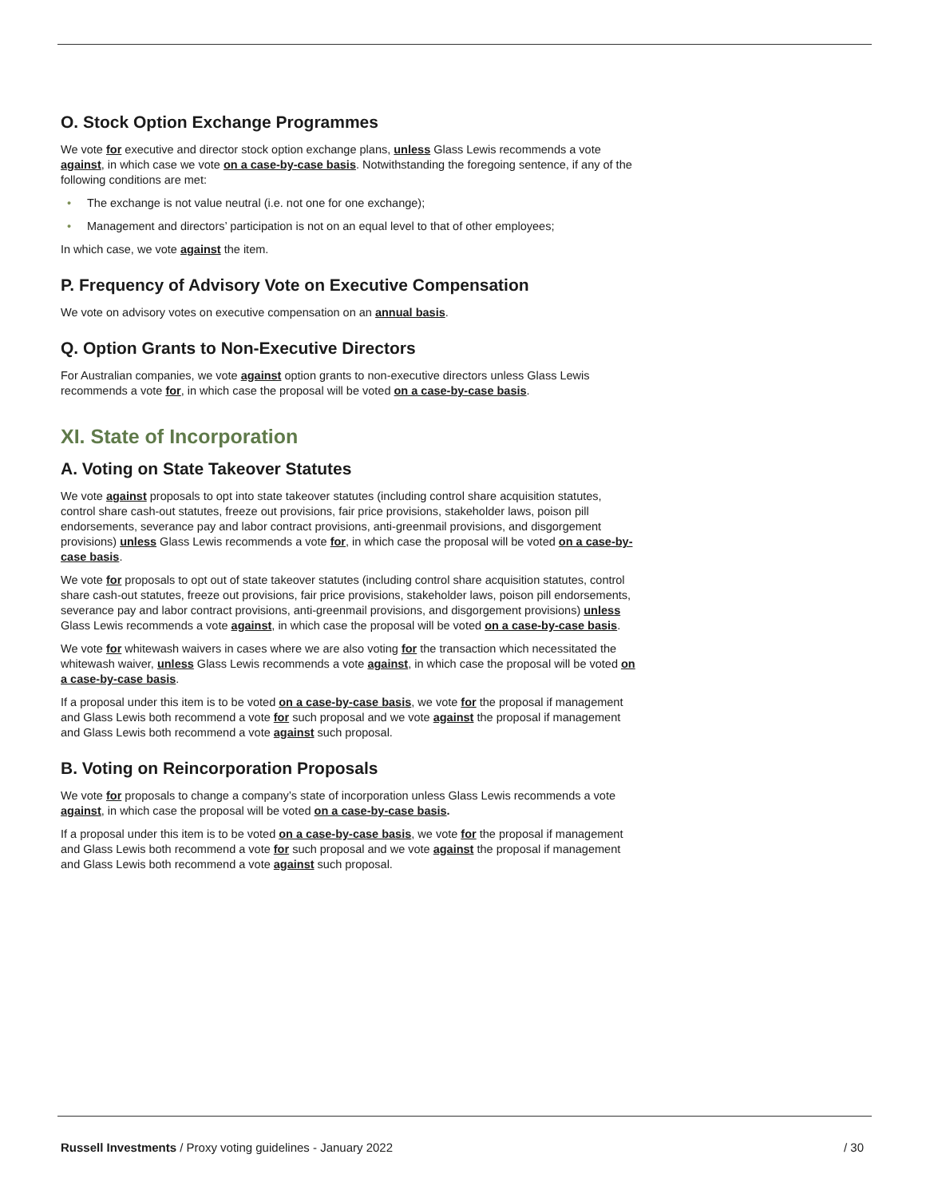O. Stock Option Exchange Programmes
We vote for executive and director stock option exchange plans, unless Glass Lewis recommends a vote against, in which case we vote on a case-by-case basis. Notwithstanding the foregoing sentence, if any of the following conditions are met:
• The exchange is not value neutral (i.e. not one for one exchange);
• Management and directors’ participation is not on an equal level to that of other employees;
In which case, we vote against the item.
P. Frequency of Advisory Vote on Executive Compensation
We vote on advisory votes on executive compensation on an annual basis.
Q. Option Grants to Non-Executive Directors
For Australian companies, we vote against option grants to non-executive directors unless Glass Lewis recommends a vote for, in which case the proposal will be voted on a case-by-case basis.
XI. State of Incorporation
A. Voting on State Takeover Statutes
We vote against proposals to opt into state takeover statutes (including control share acquisition statutes, control share cash-out statutes, freeze out provisions, fair price provisions, stakeholder laws, poison pill endorsements, severance pay and labor contract provisions, anti-greenmail provisions, and disgorgement provisions) unless Glass Lewis recommends a vote for, in which case the proposal will be voted on a case-by-case basis.
We vote for proposals to opt out of state takeover statutes (including control share acquisition statutes, control share cash-out statutes, freeze out provisions, fair price provisions, stakeholder laws, poison pill endorsements, severance pay and labor contract provisions, anti-greenmail provisions, and disgorgement provisions) unless Glass Lewis recommends a vote against, in which case the proposal will be voted on a case-by-case basis.
We vote for whitewash waivers in cases where we are also voting for the transaction which necessitated the whitewash waiver, unless Glass Lewis recommends a vote against, in which case the proposal will be voted on a case-by-case basis.
If a proposal under this item is to be voted on a case-by-case basis, we vote for the proposal if management and Glass Lewis both recommend a vote for such proposal and we vote against the proposal if management and Glass Lewis both recommend a vote against such proposal.
B. Voting on Reincorporation Proposals
We vote for proposals to change a company’s state of incorporation unless Glass Lewis recommends a vote against, in which case the proposal will be voted on a case-by-case basis.
If a proposal under this item is to be voted on a case-by-case basis, we vote for the proposal if management and Glass Lewis both recommend a vote for such proposal and we vote against the proposal if management and Glass Lewis both recommend a vote against such proposal.
Russell Investments / Proxy voting guidelines - January 2022
/ 30